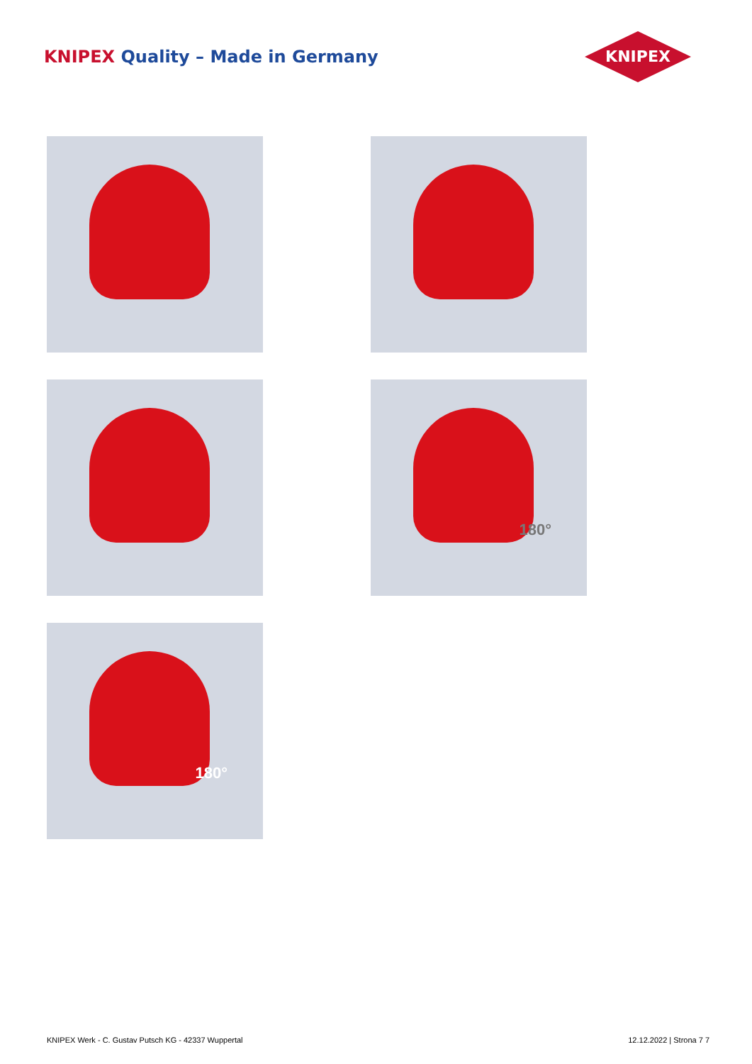KNIPEX Quality – Made in Germany
KNIPEX
180°
180°
KNIPEX Werk - C. Gustav Putsch KG - 42337 Wuppertal
12.12.2022 | Strona 7 7